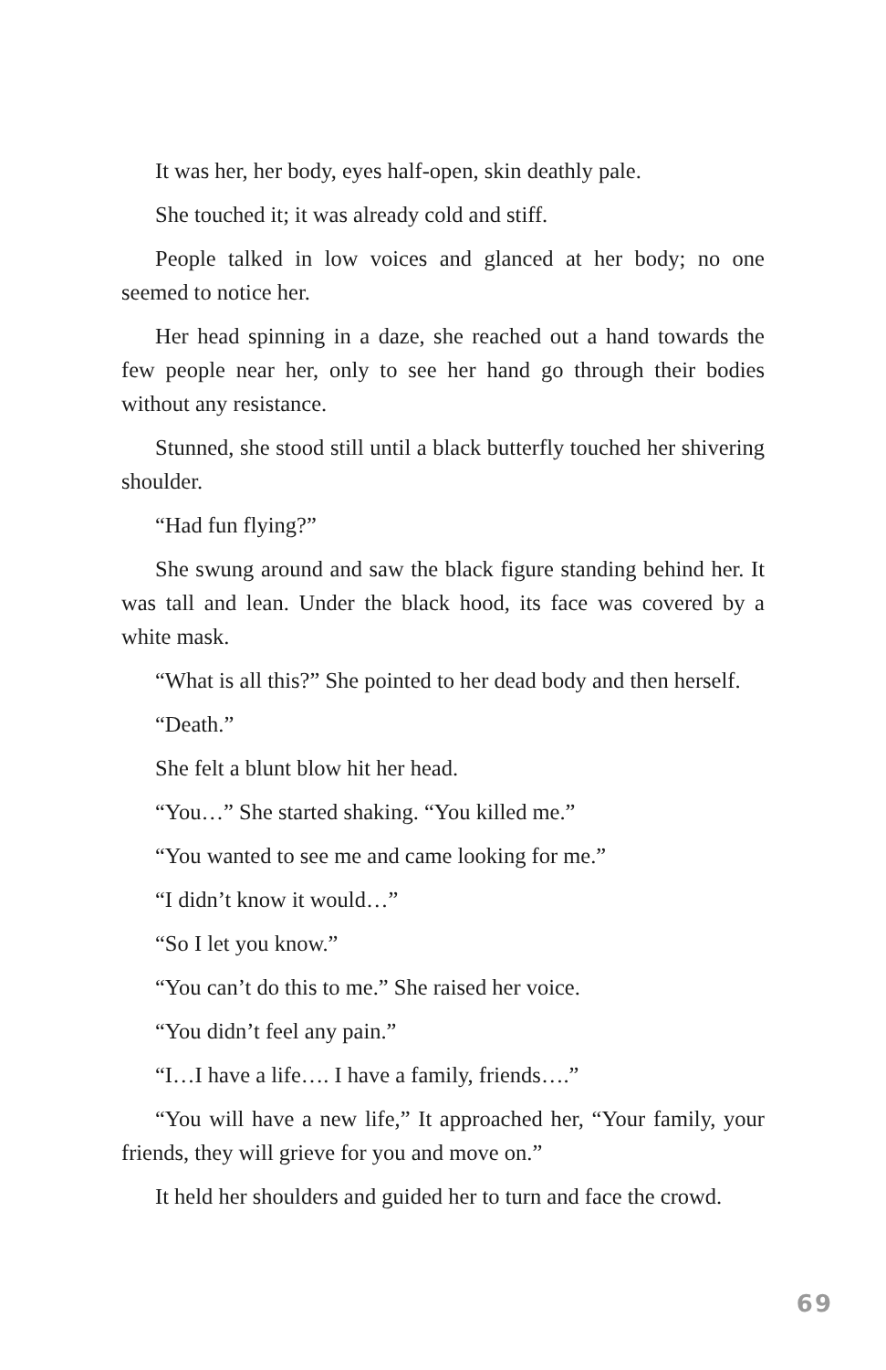It was her, her body, eyes half-open, skin deathly pale.
She touched it; it was already cold and stiff.
People talked in low voices and glanced at her body; no one seemed to notice her.
Her head spinning in a daze, she reached out a hand towards the few people near her, only to see her hand go through their bodies without any resistance.
Stunned, she stood still until a black butterfly touched her shivering shoulder.
“Had fun flying?”
She swung around and saw the black figure standing behind her. It was tall and lean. Under the black hood, its face was covered by a white mask.
“What is all this?” She pointed to her dead body and then herself.
“Death.”
She felt a blunt blow hit her head.
“You…” She started shaking. “You killed me.”
“You wanted to see me and came looking for me.”
“I didn’t know it would…”
“So I let you know.”
“You can’t do this to me.” She raised her voice.
“You didn’t feel any pain.”
“I…I have a life…. I have a family, friends….”
“You will have a new life,” It approached her, “Your family, your friends, they will grieve for you and move on.”
It held her shoulders and guided her to turn and face the crowd.
69